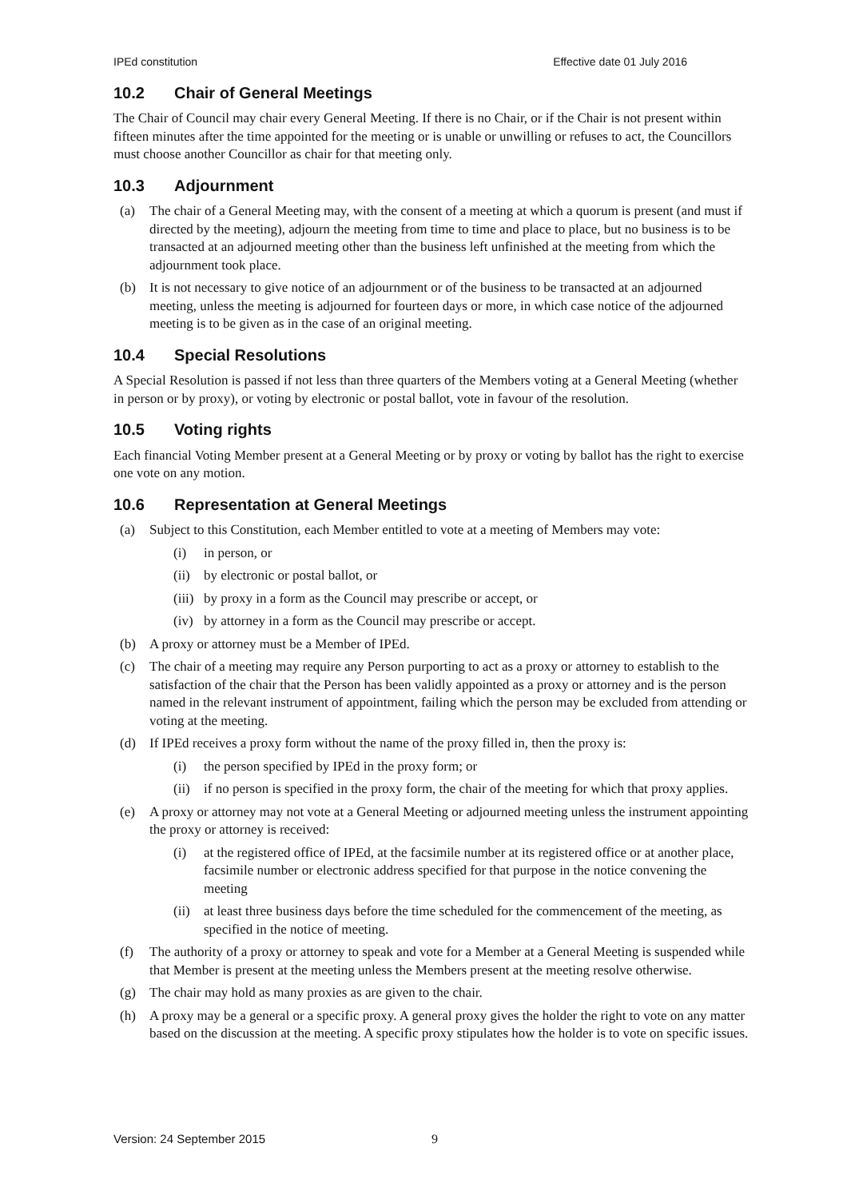IPEd constitution Effective date 01 July 2016
10.2 Chair of General Meetings
The Chair of Council may chair every General Meeting. If there is no Chair, or if the Chair is not present within fifteen minutes after the time appointed for the meeting or is unable or unwilling or refuses to act, the Councillors must choose another Councillor as chair for that meeting only.
10.3 Adjournment
(a) The chair of a General Meeting may, with the consent of a meeting at which a quorum is present (and must if directed by the meeting), adjourn the meeting from time to time and place to place, but no business is to be transacted at an adjourned meeting other than the business left unfinished at the meeting from which the adjournment took place.
(b) It is not necessary to give notice of an adjournment or of the business to be transacted at an adjourned meeting, unless the meeting is adjourned for fourteen days or more, in which case notice of the adjourned meeting is to be given as in the case of an original meeting.
10.4 Special Resolutions
A Special Resolution is passed if not less than three quarters of the Members voting at a General Meeting (whether in person or by proxy), or voting by electronic or postal ballot, vote in favour of the resolution.
10.5 Voting rights
Each financial Voting Member present at a General Meeting or by proxy or voting by ballot has the right to exercise one vote on any motion.
10.6 Representation at General Meetings
(a) Subject to this Constitution, each Member entitled to vote at a meeting of Members may vote:
(i) in person, or
(ii)
by electronic or postal ballot, or
(iii)
by proxy in a form as the Council may prescribe or accept, or
(iv)
by attorney in a form as the Council may prescribe or accept.
(b) A proxy or attorney must be a Member of IPEd.
(c) The chair of a meeting may require any Person purporting to act as a proxy or attorney to establish to the satisfaction of the chair that the Person has been validly appointed as a proxy or attorney and is the person named in the relevant instrument of appointment, failing which the person may be excluded from attending or voting at the meeting.
(d) If IPEd receives a proxy form without the name of the proxy filled in, then the proxy is:
(i) the person specified by IPEd in the proxy form; or
(ii)
if no person is specified in the proxy form, the chair of the meeting for which that proxy applies.
(e) A proxy or attorney may not vote at a General Meeting or adjourned meeting unless the instrument appointing the proxy or attorney is received:
(i) at the registered office of IPEd, at the facsimile number at its registered office or at another place, facsimile number or electronic address specified for that purpose in the notice convening the meeting
(ii)
at least three business days before the time scheduled for the commencement of the meeting, as specified in the notice of meeting.
(f) The authority of a proxy or attorney to speak and vote for a Member at a General Meeting is suspended while that Member is present at the meeting unless the Members present at the meeting resolve otherwise.
(g) The chair may hold as many proxies as are given to the chair.
(h) A proxy may be a general or a specific proxy. A general proxy gives the holder the right to vote on any matter based on the discussion at the meeting. A specific proxy stipulates how the holder is to vote on specific issues.
Version: 24 September 2015 9